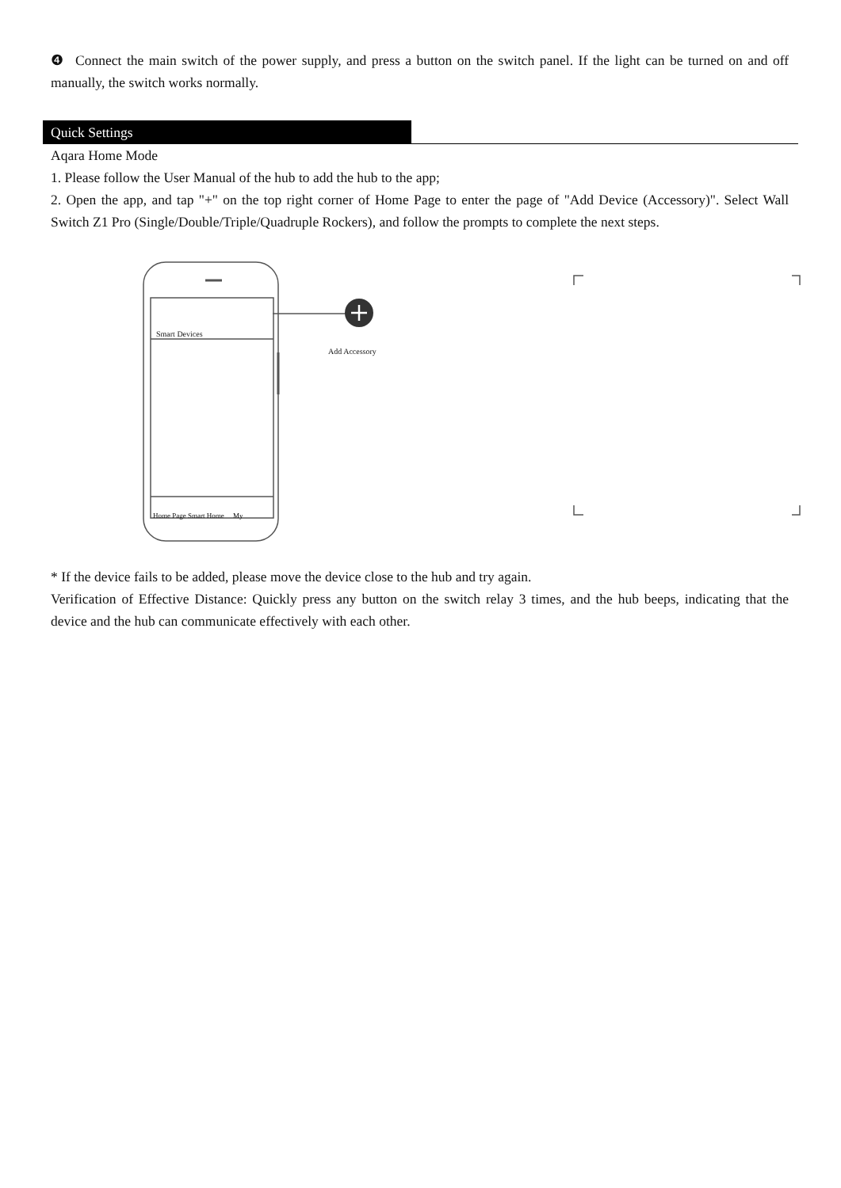❹ Connect the main switch of the power supply, and press a button on the switch panel. If the light can be turned on and off manually, the switch works normally.
Quick Settings
Aqara Home Mode
1. Please follow the User Manual of the hub to add the hub to the app;
2. Open the app, and tap "+" on the top right corner of Home Page to enter the page of "Add Device (Accessory)". Select Wall Switch Z1 Pro (Single/Double/Triple/Quadruple Rockers), and follow the prompts to complete the next steps.
Smart Devices
Add Accessory
Home Page Smart Home My
* If the device fails to be added, please move the device close to the hub and try again.
Verification of Effective Distance: Quickly press any button on the switch relay 3 times, and the hub beeps, indicating that the device and the hub can communicate effectively with each other.